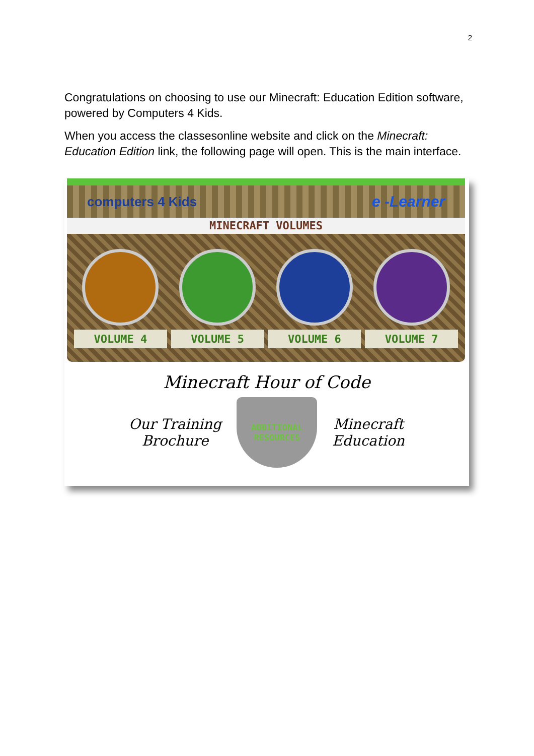2
Congratulations on choosing to use our Minecraft: Education Edition software, powered by Computers 4 Kids.
When you access the classesonline website and click on the Minecraft: Education Edition link, the following page will open. This is the main interface.
computers 4 Kids e -Learner
MINECRAFT VOLUMES
VOLUME 4 VOLUME 5 VOLUME 6 VOLUME 7
Minecraft Hour of Code
Our Training
Brochure
ADDITIONAL
RESOURCES
Minecraft
Education